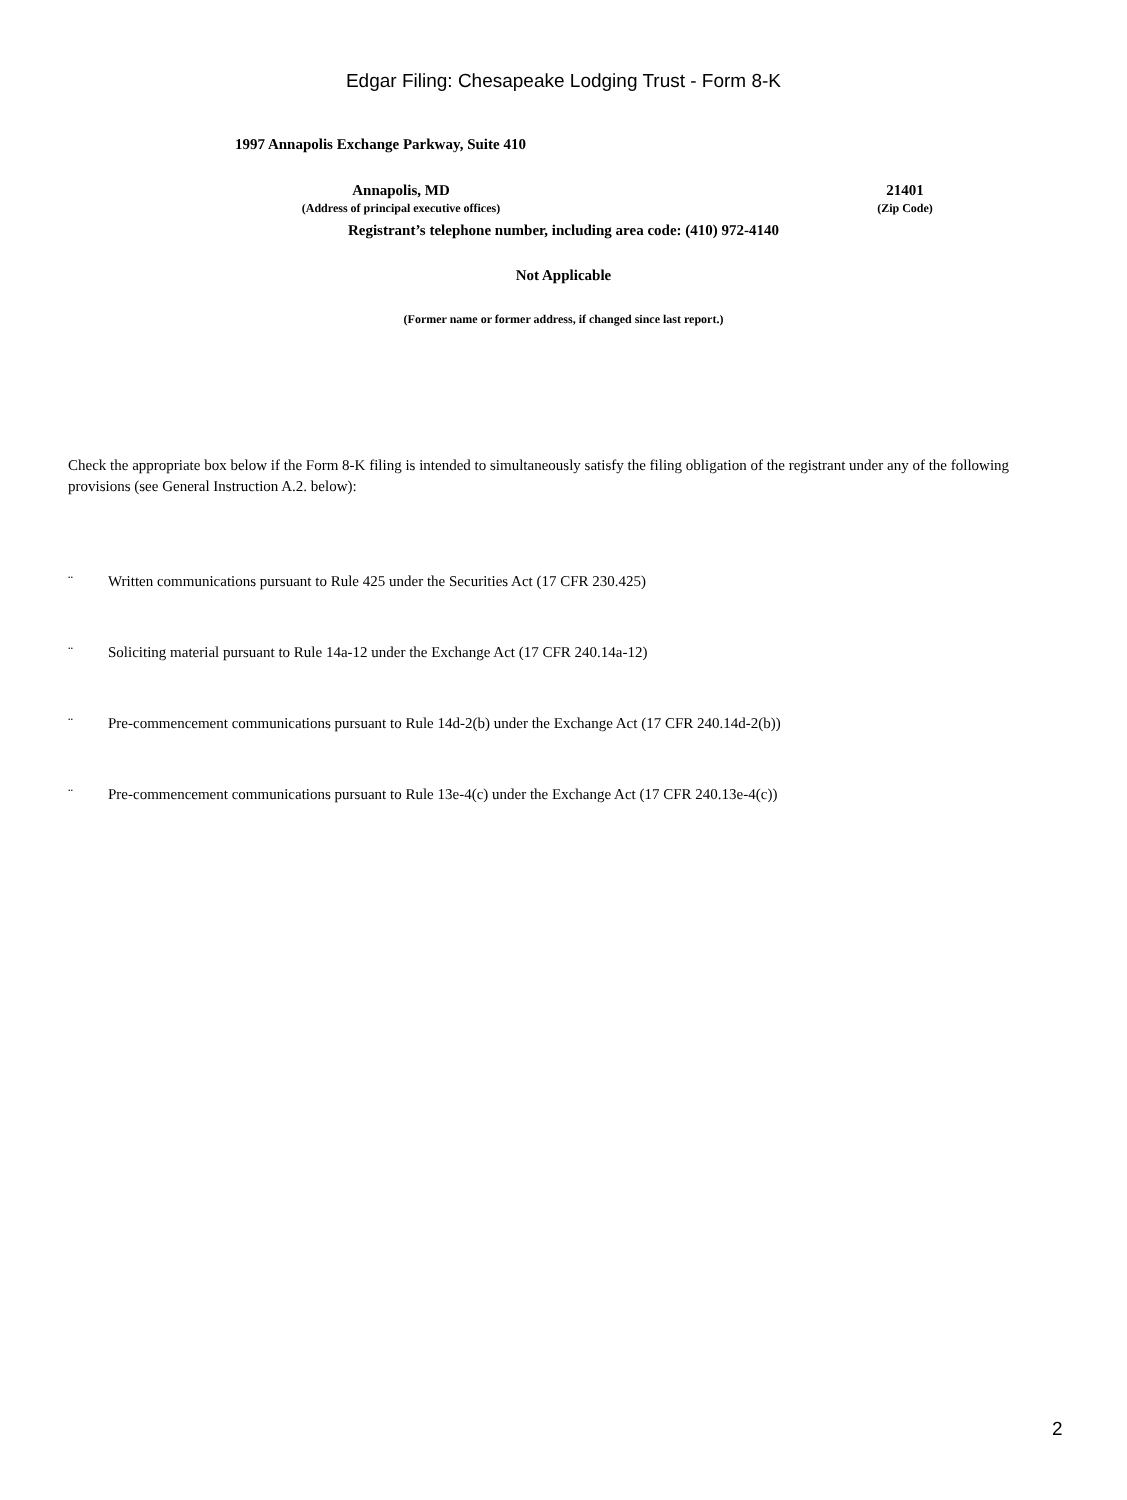Edgar Filing: Chesapeake Lodging Trust - Form 8-K
1997 Annapolis Exchange Parkway, Suite 410
Annapolis, MD
(Address of principal executive offices)
21401
(Zip Code)
Registrant’s telephone number, including area code: (410) 972-4140
Not Applicable
(Former name or former address, if changed since last report.)
Check the appropriate box below if the Form 8-K filing is intended to simultaneously satisfy the filing obligation of the registrant under any of the following provisions (see General Instruction A.2. below):
¨ Written communications pursuant to Rule 425 under the Securities Act (17 CFR 230.425)
¨ Soliciting material pursuant to Rule 14a-12 under the Exchange Act (17 CFR 240.14a-12)
¨ Pre-commencement communications pursuant to Rule 14d-2(b) under the Exchange Act (17 CFR 240.14d-2(b))
¨ Pre-commencement communications pursuant to Rule 13e-4(c) under the Exchange Act (17 CFR 240.13e-4(c))
2